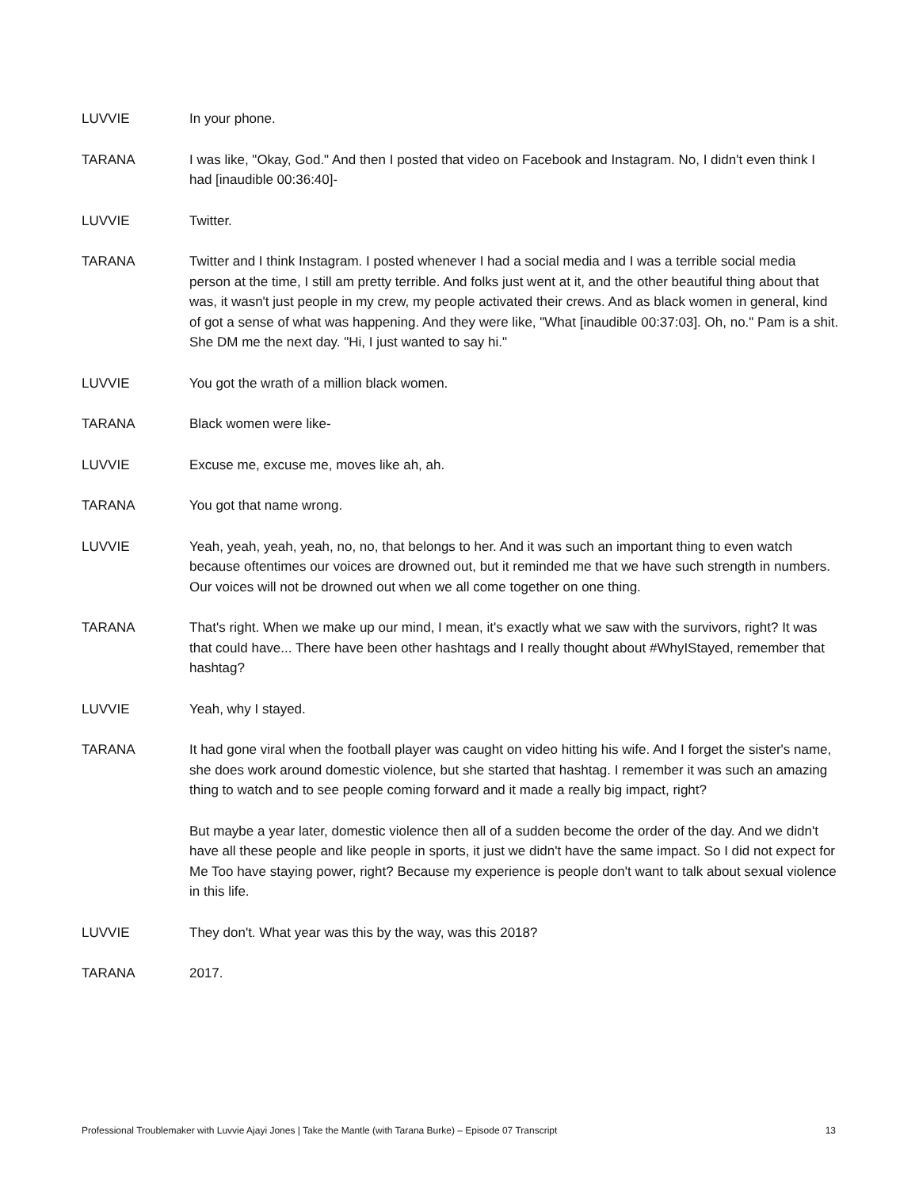LUVVIE In your phone.
TARANA I was like, "Okay, God." And then I posted that video on Facebook and Instagram. No, I didn't even think I had [inaudible 00:36:40]-
LUVVIE Twitter.
TARANA Twitter and I think Instagram. I posted whenever I had a social media and I was a terrible social media person at the time, I still am pretty terrible. And folks just went at it, and the other beautiful thing about that was, it wasn't just people in my crew, my people activated their crews. And as black women in general, kind of got a sense of what was happening. And they were like, "What [inaudible 00:37:03]. Oh, no." Pam is a shit. She DM me the next day. "Hi, I just wanted to say hi."
LUVVIE You got the wrath of a million black women.
TARANA Black women were like-
LUVVIE Excuse me, excuse me, moves like ah, ah.
TARANA You got that name wrong.
LUVVIE Yeah, yeah, yeah, yeah, no, no, that belongs to her. And it was such an important thing to even watch because oftentimes our voices are drowned out, but it reminded me that we have such strength in numbers. Our voices will not be drowned out when we all come together on one thing.
TARANA That's right. When we make up our mind, I mean, it's exactly what we saw with the survivors, right? It was that could have... There have been other hashtags and I really thought about #WhyIStayed, remember that hashtag?
LUVVIE Yeah, why I stayed.
TARANA It had gone viral when the football player was caught on video hitting his wife. And I forget the sister's name, she does work around domestic violence, but she started that hashtag. I remember it was such an amazing thing to watch and to see people coming forward and it made a really big impact, right?
But maybe a year later, domestic violence then all of a sudden become the order of the day. And we didn't have all these people and like people in sports, it just we didn't have the same impact. So I did not expect for Me Too have staying power, right? Because my experience is people don't want to talk about sexual violence in this life.
LUVVIE They don't. What year was this by the way, was this 2018?
TARANA 2017.
Professional Troublemaker with Luvvie Ajayi Jones | Take the Mantle (with Tarana Burke) – Episode 07 Transcript 13